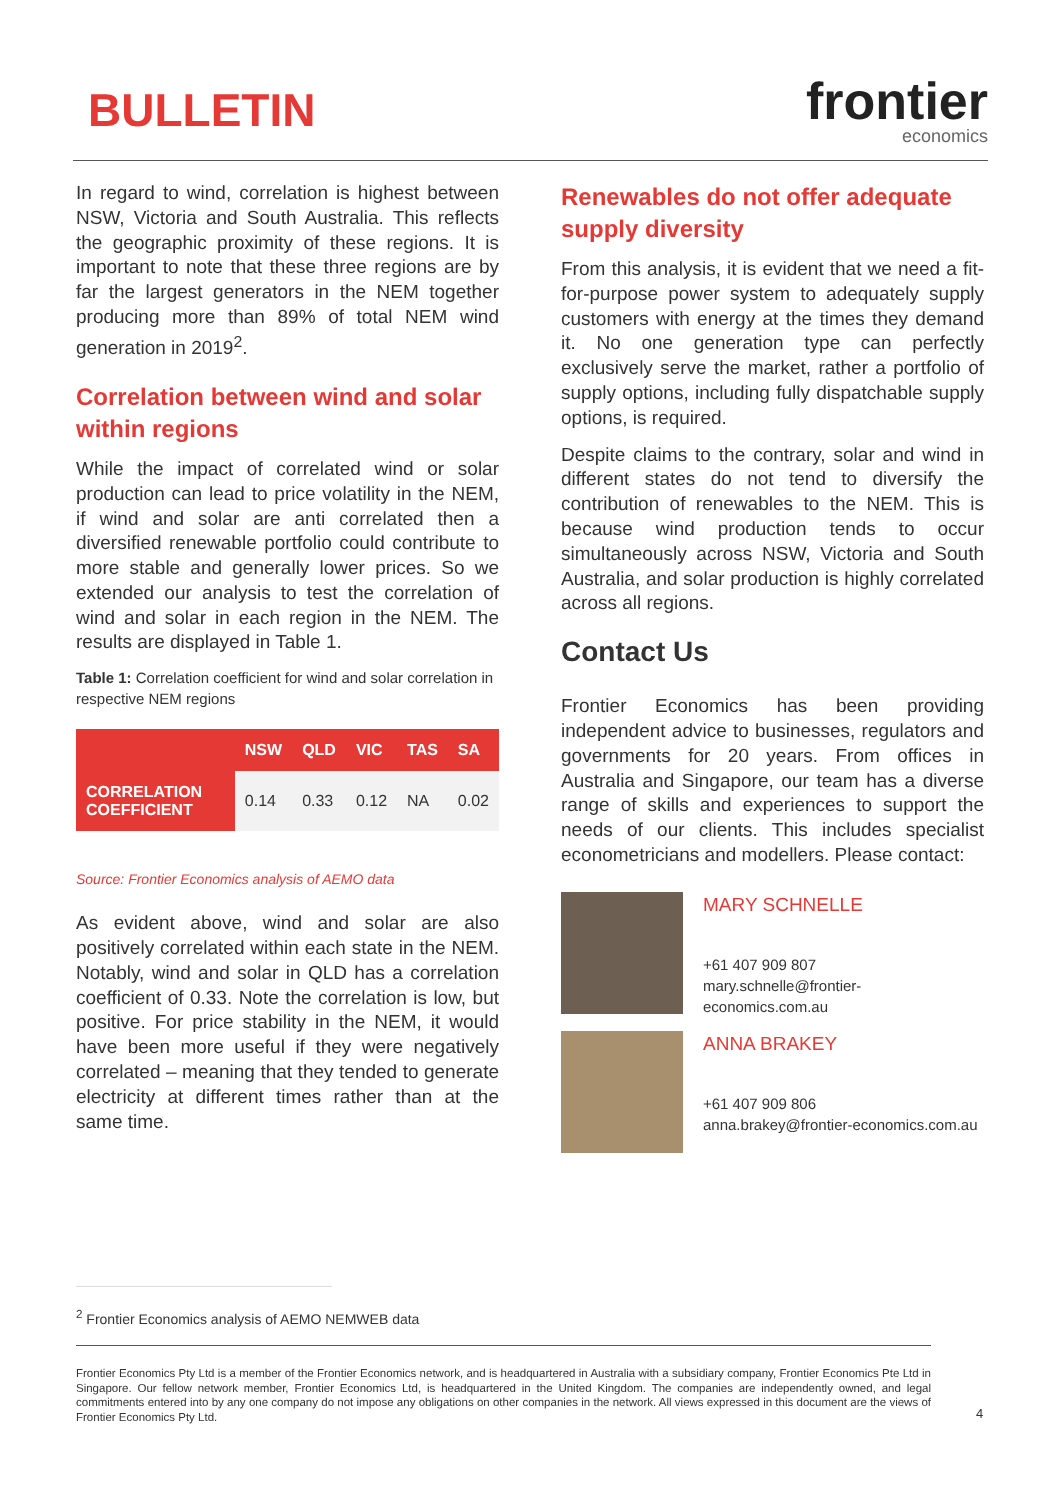BULLETIN
frontier
economics
In regard to wind, correlation is highest between NSW, Victoria and South Australia. This reflects the geographic proximity of these regions. It is important to note that these three regions are by far the largest generators in the NEM together producing more than 89% of total NEM wind generation in 2019<sup>2</sup>.
Correlation between wind and solar within regions
While the impact of correlated wind or solar production can lead to price volatility in the NEM, if wind and solar are anti correlated then a diversified renewable portfolio could contribute to more stable and generally lower prices. So we extended our analysis to test the correlation of wind and solar in each region in the NEM. The results are displayed in Table 1.
Table 1: Correlation coefficient for wind and solar correlation in respective NEM regions
| | NSW | QLD | VIC | TAS | SA |
| --- | --- | --- | --- | --- | --- |
| CORRELATION COEFFICIENT | 0.14 | 0.33 | 0.12 | NA | 0.02 |
Source: Frontier Economics analysis of AEMO data
As evident above, wind and solar are also positively correlated within each state in the NEM. Notably, wind and solar in QLD has a correlation coefficient of 0.33. Note the correlation is low, but positive. For price stability in the NEM, it would have been more useful if they were negatively correlated – meaning that they tended to generate electricity at different times rather than at the same time.
Renewables do not offer adequate supply diversity
From this analysis, it is evident that we need a fit-for-purpose power system to adequately supply customers with energy at the times they demand it. No one generation type can perfectly exclusively serve the market, rather a portfolio of supply options, including fully dispatchable supply options, is required.
Despite claims to the contrary, solar and wind in different states do not tend to diversify the contribution of renewables to the NEM. This is because wind production tends to occur simultaneously across NSW, Victoria and South Australia, and solar production is highly correlated across all regions.
Contact Us
Frontier Economics has been providing independent advice to businesses, regulators and governments for 20 years. From offices in Australia and Singapore, our team has a diverse range of skills and experiences to support the needs of our clients. This includes specialist econometricians and modellers. Please contact:
MARY SCHNELLE
+61 407 909 807
mary.schnelle@frontier-economics.com.au
ANNA BRAKEY
+61 407 909 806
anna.brakey@frontier-economics.com.au
<sup>2</sup> Frontier Economics analysis of AEMO NEMWEB data
Frontier Economics Pty Ltd is a member of the Frontier Economics network, and is headquartered in Australia with a subsidiary company, Frontier Economics Pte Ltd in Singapore. Our fellow network member, Frontier Economics Ltd, is headquartered in the United Kingdom. The companies are independently owned, and legal commitments entered into by any one company do not impose any obligations on other companies in the network. All views expressed in this document are the views of Frontier Economics Pty Ltd.
4